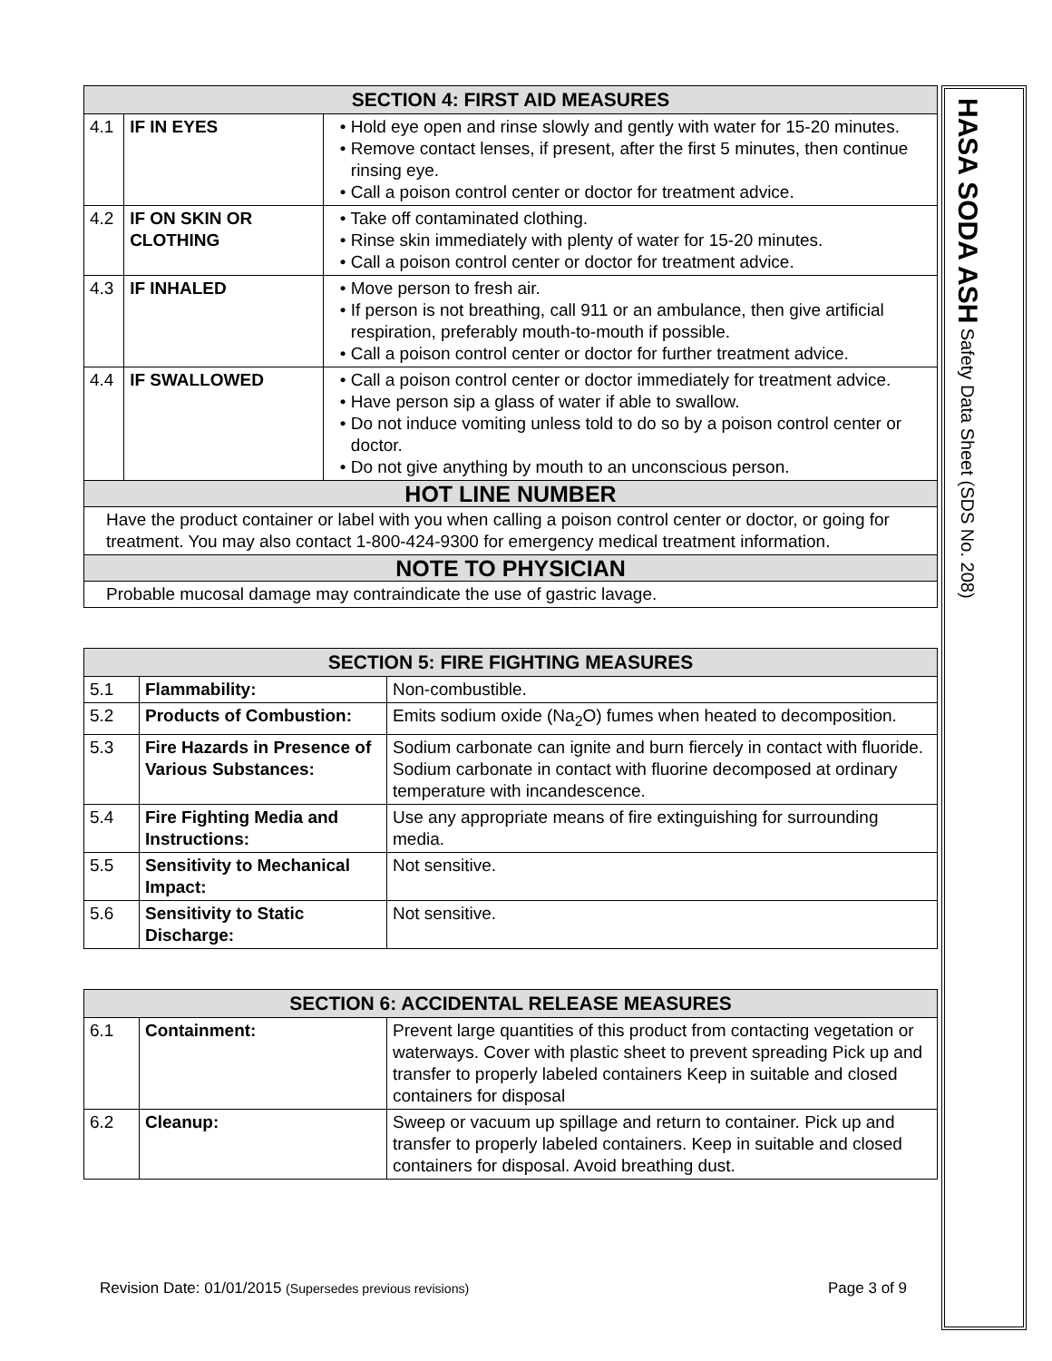| SECTION 4: FIRST AID MEASURES | | |
| --- | --- | --- |
| 4.1 | IF IN EYES | • Hold eye open and rinse slowly and gently with water for 15-20 minutes. • Remove contact lenses, if present, after the first 5 minutes, then continue rinsing eye. • Call a poison control center or doctor for treatment advice. |
| 4.2 | IF ON SKIN OR CLOTHING | • Take off contaminated clothing. • Rinse skin immediately with plenty of water for 15-20 minutes. • Call a poison control center or doctor for treatment advice. |
| 4.3 | IF INHALED | • Move person to fresh air. • If person is not breathing, call 911 or an ambulance, then give artificial respiration, preferably mouth-to-mouth if possible. • Call a poison control center or doctor for further treatment advice. |
| 4.4 | IF SWALLOWED | • Call a poison control center or doctor immediately for treatment advice. • Have person sip a glass of water if able to swallow. • Do not induce vomiting unless told to do so by a poison control center or doctor. • Do not give anything by mouth to an unconscious person. |
| HOT LINE NUMBER | | |
| Have the product container or label with you when calling a poison control center or doctor, or going for treatment. You may also contact 1-800-424-9300 for emergency medical treatment information. | | |
| NOTE TO PHYSICIAN | | |
| Probable mucosal damage may contraindicate the use of gastric lavage. | | |
| SECTION 5: FIRE FIGHTING MEASURES | | |
| --- | --- | --- |
| 5.1 | Flammability: | Non-combustible. |
| 5.2 | Products of Combustion: | Emits sodium oxide (Na<sub>2</sub>O) fumes when heated to decomposition. |
| 5.3 | Fire Hazards in Presence of Various Substances: | Sodium carbonate can ignite and burn fiercely in contact with fluoride. Sodium carbonate in contact with fluorine decomposed at ordinary temperature with incandescence. |
| 5.4 | Fire Fighting Media and Instructions: | Use any appropriate means of fire extinguishing for surrounding media. |
| 5.5 | Sensitivity to Mechanical Impact: | Not sensitive. |
| 5.6 | Sensitivity to Static Discharge: | Not sensitive. |
| SECTION 6: ACCIDENTAL RELEASE MEASURES | | |
| --- | --- | --- |
| 6.1 | Containment: | Prevent large quantities of this product from contacting vegetation or waterways. Cover with plastic sheet to prevent spreading Pick up and transfer to properly labeled containers Keep in suitable and closed containers for disposal |
| 6.2 | Cleanup: | Sweep or vacuum up spillage and return to container. Pick up and transfer to properly labeled containers. Keep in suitable and closed containers for disposal. Avoid breathing dust. |
HASA SODA ASH Safety Data Sheet (SDS No. 208)
Revision Date: 01/01/2015 (Supersedes previous revisions) Page 3 of 9